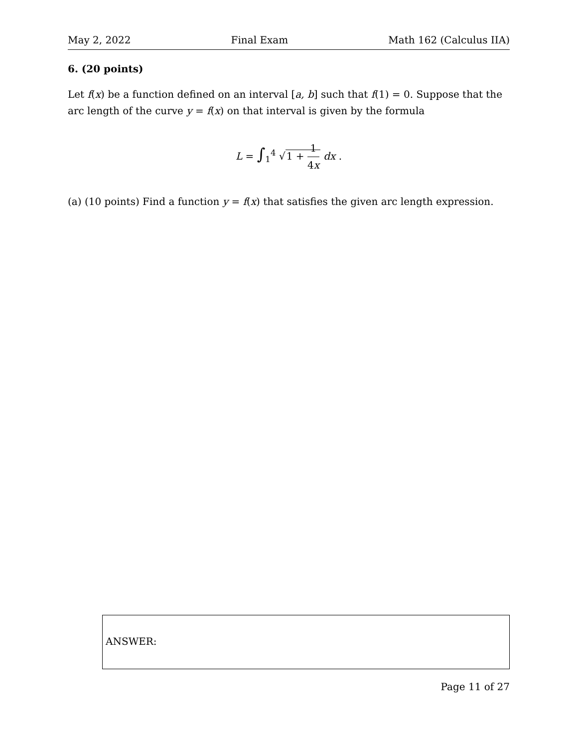May 2, 2022 Final Exam Math 162 (Calculus IIA)
6. (20 points)
Let f(x) be a function defined on an interval [a, b] such that f(1) = 0. Suppose that the arc length of the curve y = f(x) on that interval is given by the formula
L = ∫<sub>1</sub><sup>4</sup> √1 + 1 4x dx .
(a) (10 points) Find a function y = f(x) that satisfies the given arc length expression.
ANSWER:
Page 11 of 27